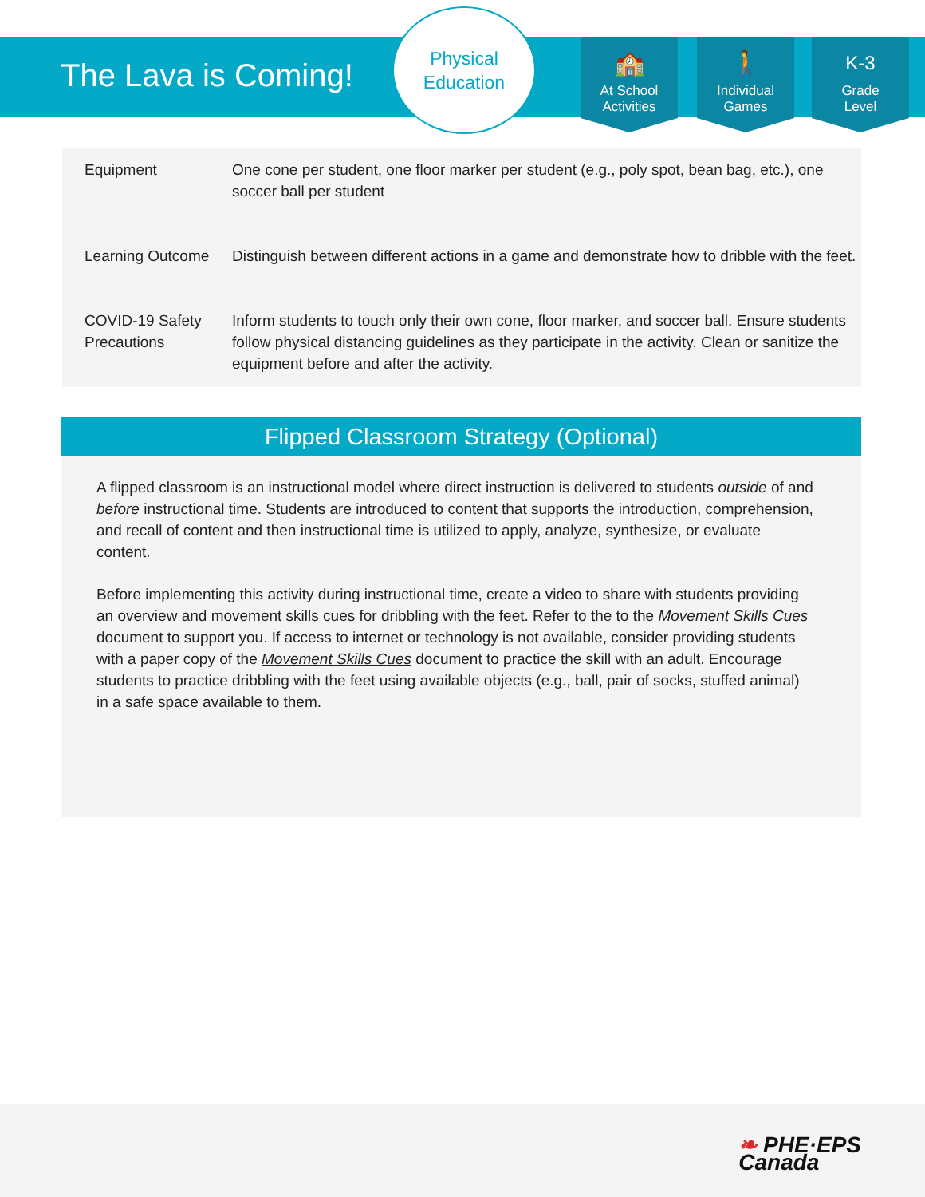The Lava is Coming!
Physical
Education
🏫
At School
Activities
🚶
Individual
Games
K-3
Grade
Level
| Equipment | One cone per student, one floor marker per student (e.g., poly spot, bean bag, etc.), one soccer ball per student |
| Learning Outcome | Distinguish between different actions in a game and demonstrate how to dribble with the feet. |
| COVID-19 Safety Precautions | Inform students to touch only their own cone, floor marker, and soccer ball. Ensure students follow physical distancing guidelines as they participate in the activity. Clean or sanitize the equipment before and after the activity. |
Flipped Classroom Strategy (Optional)
A flipped classroom is an instructional model where direct instruction is delivered to students outside of and before instructional time. Students are introduced to content that supports the introduction, comprehension, and recall of content and then instructional time is utilized to apply, analyze, synthesize, or evaluate content.
Before implementing this activity during instructional time, create a video to share with students providing an overview and movement skills cues for dribbling with the feet. Refer to the to the Movement Skills Cues document to support you. If access to internet or technology is not available, consider providing students with a paper copy of the Movement Skills Cues document to practice the skill with an adult. Encourage students to practice dribbling with the feet using available objects (e.g., ball, pair of socks, stuffed animal) in a safe space available to them.
❧ PHE·EPS
Canada